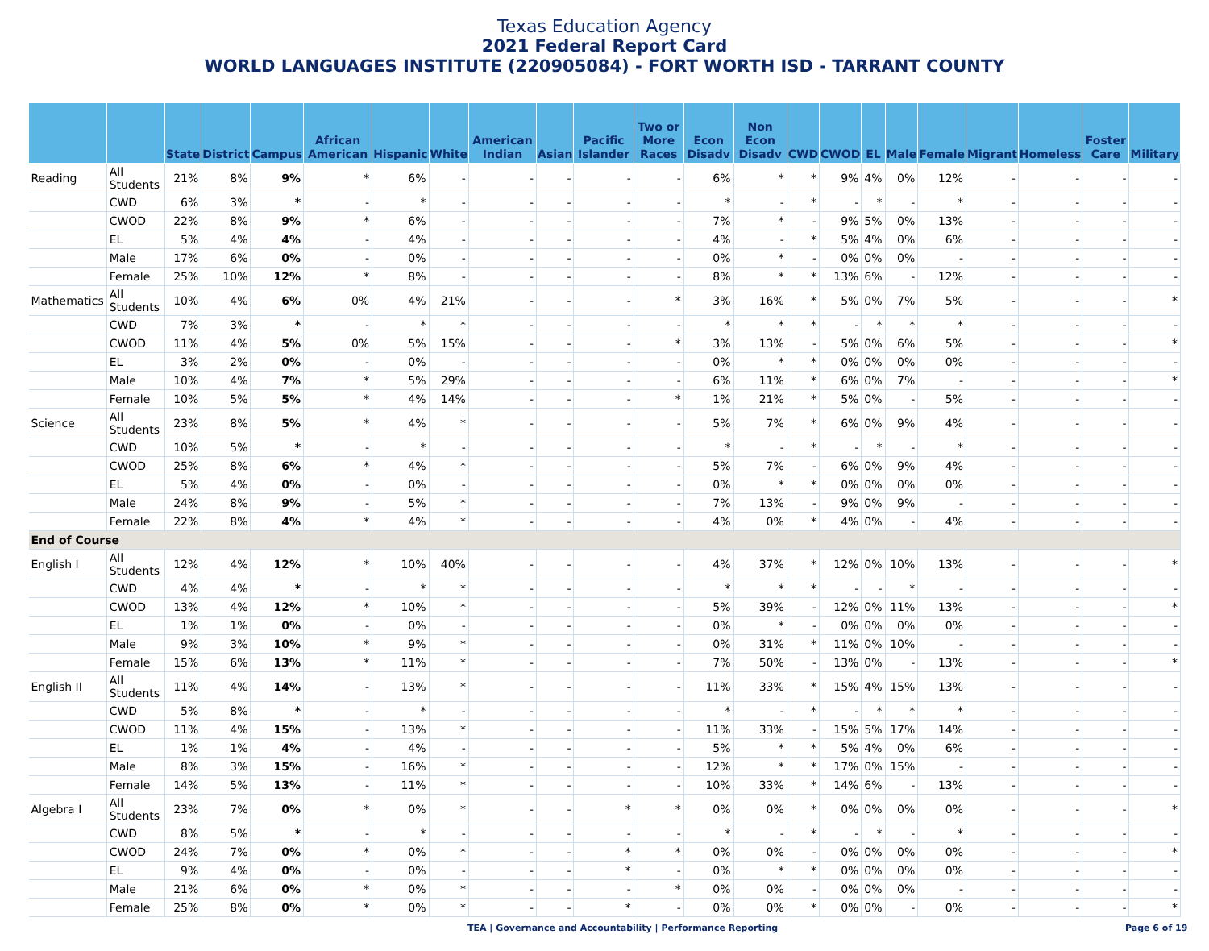Texas Education Agency
2021 Federal Report Card
WORLD LANGUAGES INSTITUTE (220905084) - FORT WORTH ISD - TARRANT COUNTY
| | | State | District | Campus | African American | Hispanic | White | American Indian | Asian | Pacific Islander | Two or More Races | Econ Disadv | Non Econ Disadv | CWD | CWOD | EL | Male | Female | Migrant | Homeless | Foster Care | Military |
| --- | --- | --- | --- | --- | --- | --- | --- | --- | --- | --- | --- | --- | --- | --- | --- | --- | --- | --- | --- | --- | --- | --- |
| Reading | All Students | 21% | 8% | 9% | * | 6% | - | - | - | - | - | 6% | * | * | 9% | 4% | 0% | 12% | - | - | - | - |
| | CWD | 6% | 3% | * | - | * | - | - | - | - | - | * | - | * | - | * | - | * | - | - | - | - |
| | CWOD | 22% | 8% | 9% | * | 6% | - | - | - | - | - | 7% | * | - | 9% | 5% | 0% | 13% | - | - | - | - |
| | EL | 5% | 4% | 4% | - | 4% | - | - | - | - | - | 4% | - | * | 5% | 4% | 0% | 6% | - | - | - | - |
| | Male | 17% | 6% | 0% | - | 0% | - | - | - | - | - | 0% | * | - | 0% | 0% | 0% | - | - | - | - | - |
| | Female | 25% | 10% | 12% | * | 8% | - | - | - | - | - | 8% | * | * | 13% | 6% | - | 12% | - | - | - | - |
| Mathematics | All Students | 10% | 4% | 6% | 0% | 4% | 21% | - | - | - | * | 3% | 16% | * | 5% | 0% | 7% | 5% | - | - | - | * |
| | CWD | 7% | 3% | * | - | * | * | - | - | - | - | * | * | * | - | * | * | * | - | - | - | - |
| | CWOD | 11% | 4% | 5% | 0% | 5% | 15% | - | - | - | * | 3% | 13% | - | 5% | 0% | 6% | 5% | - | - | - | * |
| | EL | 3% | 2% | 0% | - | 0% | - | - | - | - | - | 0% | * | * | 0% | 0% | 0% | 0% | - | - | - | - |
| | Male | 10% | 4% | 7% | * | 5% | 29% | - | - | - | - | 6% | 11% | * | 6% | 0% | 7% | - | - | - | - | * |
| | Female | 10% | 5% | 5% | * | 4% | 14% | - | - | - | * | 1% | 21% | * | 5% | 0% | - | 5% | - | - | - | - |
| Science | All Students | 23% | 8% | 5% | * | 4% | * | - | - | - | - | 5% | 7% | * | 6% | 0% | 9% | 4% | - | - | - | - |
| | CWD | 10% | 5% | * | - | * | - | - | - | - | - | * | - | * | - | * | - | * | - | - | - | - |
| | CWOD | 25% | 8% | 6% | * | 4% | * | - | - | - | - | 5% | 7% | - | 6% | 0% | 9% | 4% | - | - | - | - |
| | EL | 5% | 4% | 0% | - | 0% | - | - | - | - | - | 0% | * | * | 0% | 0% | 0% | 0% | - | - | - | - |
| | Male | 24% | 8% | 9% | - | 5% | * | - | - | - | - | 7% | 13% | - | 9% | 0% | 9% | - | - | - | - | - |
| | Female | 22% | 8% | 4% | * | 4% | * | - | - | - | - | 4% | 0% | * | 4% | 0% | - | 4% | - | - | - | - |
| End of Course | | | | | | | | | | | | | | | | | | | | | | |
| English I | All Students | 12% | 4% | 12% | * | 10% | 40% | - | - | - | - | 4% | 37% | * | 12% | 0% | 10% | 13% | - | - | - | * |
| | CWD | 4% | 4% | * | - | * | * | - | - | - | - | * | * | * | - | - | * | - | - | - | - | - |
| | CWOD | 13% | 4% | 12% | * | 10% | * | - | - | - | - | 5% | 39% | - | 12% | 0% | 11% | 13% | - | - | - | * |
| | EL | 1% | 1% | 0% | - | 0% | - | - | - | - | - | 0% | * | - | 0% | 0% | 0% | 0% | - | - | - | - |
| | Male | 9% | 3% | 10% | * | 9% | * | - | - | - | - | 0% | 31% | * | 11% | 0% | 10% | - | - | - | - | - |
| | Female | 15% | 6% | 13% | * | 11% | * | - | - | - | - | 7% | 50% | - | 13% | 0% | - | 13% | - | - | - | * |
| English II | All Students | 11% | 4% | 14% | - | 13% | * | - | - | - | - | 11% | 33% | * | 15% | 4% | 15% | 13% | - | - | - | - |
| | CWD | 5% | 8% | * | - | * | - | - | - | - | - | * | - | * | - | * | * | * | - | - | - | - |
| | CWOD | 11% | 4% | 15% | - | 13% | * | - | - | - | - | 11% | 33% | - | 15% | 5% | 17% | 14% | - | - | - | - |
| | EL | 1% | 1% | 4% | - | 4% | - | - | - | - | - | 5% | * | * | 5% | 4% | 0% | 6% | - | - | - | - |
| | Male | 8% | 3% | 15% | - | 16% | * | - | - | - | - | 12% | * | * | 17% | 0% | 15% | - | - | - | - | - |
| | Female | 14% | 5% | 13% | - | 11% | * | - | - | - | - | 10% | 33% | * | 14% | 6% | - | 13% | - | - | - | - |
| Algebra I | All Students | 23% | 7% | 0% | * | 0% | * | - | - | * | * | 0% | 0% | * | 0% | 0% | 0% | 0% | - | - | - | * |
| | CWD | 8% | 5% | * | - | * | - | - | - | - | - | * | - | * | - | * | - | * | - | - | - | - |
| | CWOD | 24% | 7% | 0% | * | 0% | * | - | - | * | * | 0% | 0% | - | 0% | 0% | 0% | 0% | - | - | - | * |
| | EL | 9% | 4% | 0% | - | 0% | - | - | - | * | - | 0% | * | * | 0% | 0% | 0% | 0% | - | - | - | - |
| | Male | 21% | 6% | 0% | * | 0% | * | - | - | - | * | 0% | 0% | - | 0% | 0% | 0% | - | - | - | - | - |
| | Female | 25% | 8% | 0% | * | 0% | * | - | - | * | - | 0% | 0% | * | 0% | 0% | - | 0% | - | - | - | * |
TEA | Governance and Accountability | Performance Reporting
Page 6 of 19